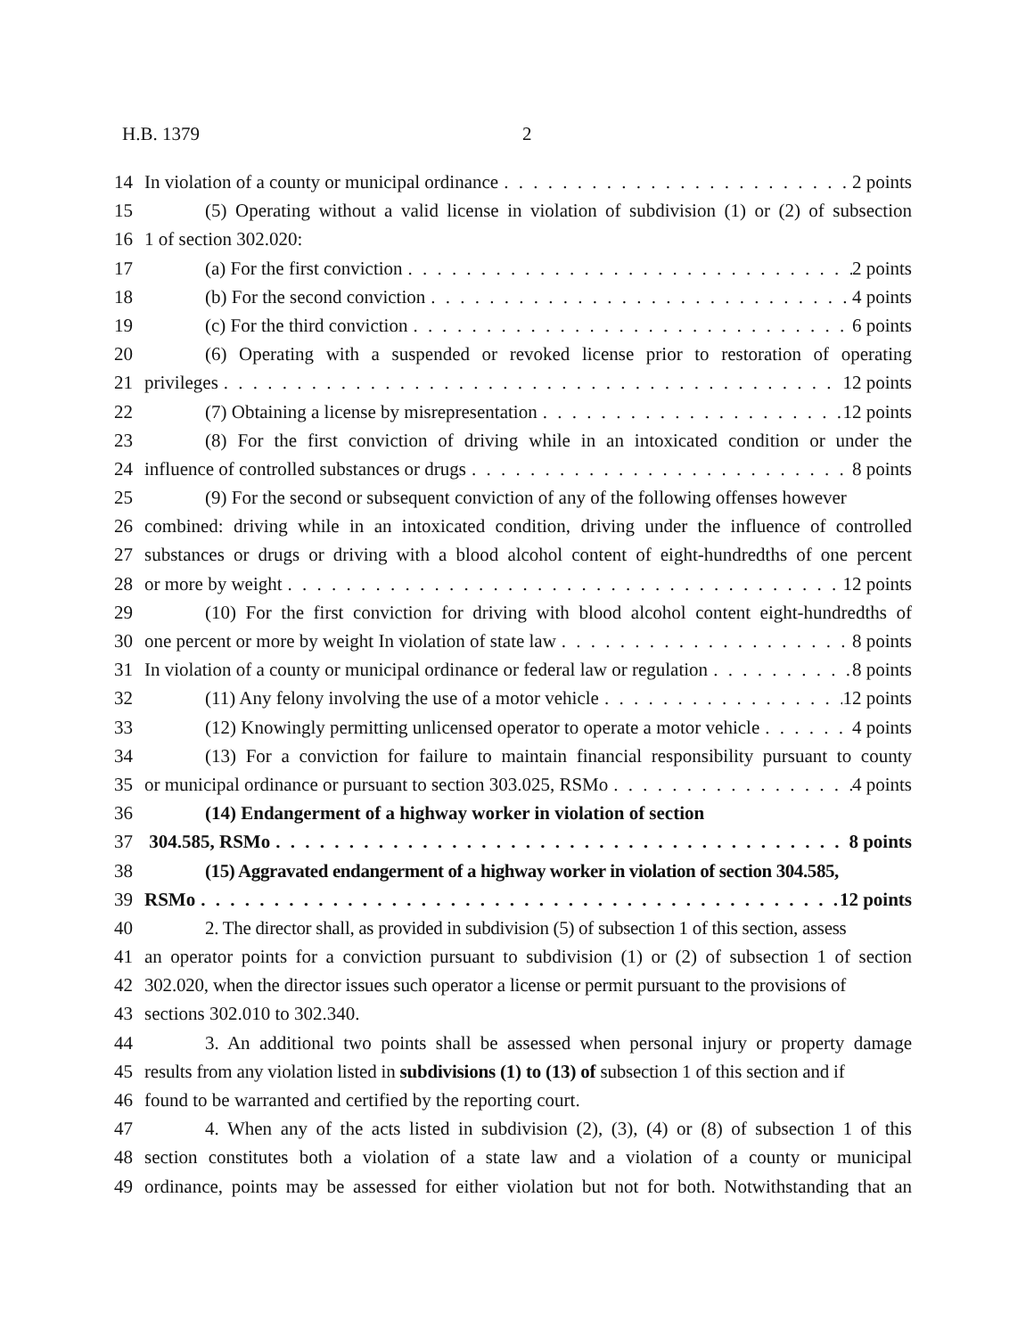H.B. 1379 2
14 In violation of a county or municipal ordinance 2 points
15 (5) Operating without a valid license in violation of subdivision (1) or (2) of subsection
16 1 of section 302.020:
17 (a) For the first conviction 2 points
18 (b) For the second conviction 4 points
19 (c) For the third conviction 6 points
20 (6) Operating with a suspended or revoked license prior to restoration of operating
21 privileges 12 points
22 (7) Obtaining a license by misrepresentation 12 points
23 (8) For the first conviction of driving while in an intoxicated condition or under the
24 influence of controlled substances or drugs 8 points
25 (9) For the second or subsequent conviction of any of the following offenses however
26 combined: driving while in an intoxicated condition, driving under the influence of controlled
27 substances or drugs or driving with a blood alcohol content of eight-hundredths of one percent
28 or more by weight 12 points
29 (10) For the first conviction for driving with blood alcohol content eight-hundredths of
30 one percent or more by weight In violation of state law 8 points
31 In violation of a county or municipal ordinance or federal law or regulation 8 points
32 (11) Any felony involving the use of a motor vehicle 12 points
33 (12) Knowingly permitting unlicensed operator to operate a motor vehicle 4 points
34 (13) For a conviction for failure to maintain financial responsibility pursuant to county
35 or municipal ordinance or pursuant to section 303.025, RSMo 4 points
36 (14) Endangerment of a highway worker in violation of section
37 304.585, RSMo 8 points
38 (15) Aggravated endangerment of a highway worker in violation of section 304.585,
39 RSMo 12 points
40 2. The director shall, as provided in subdivision (5) of subsection 1 of this section, assess
41 an operator points for a conviction pursuant to subdivision (1) or (2) of subsection 1 of section
42 302.020, when the director issues such operator a license or permit pursuant to the provisions of
43 sections 302.010 to 302.340.
44 3. An additional two points shall be assessed when personal injury or property damage
45 results from any violation listed in subdivisions (1) to (13) of subsection 1 of this section and if
46 found to be warranted and certified by the reporting court.
47 4. When any of the acts listed in subdivision (2), (3), (4) or (8) of subsection 1 of this
48 section constitutes both a violation of a state law and a violation of a county or municipal
49 ordinance, points may be assessed for either violation but not for both. Notwithstanding that an